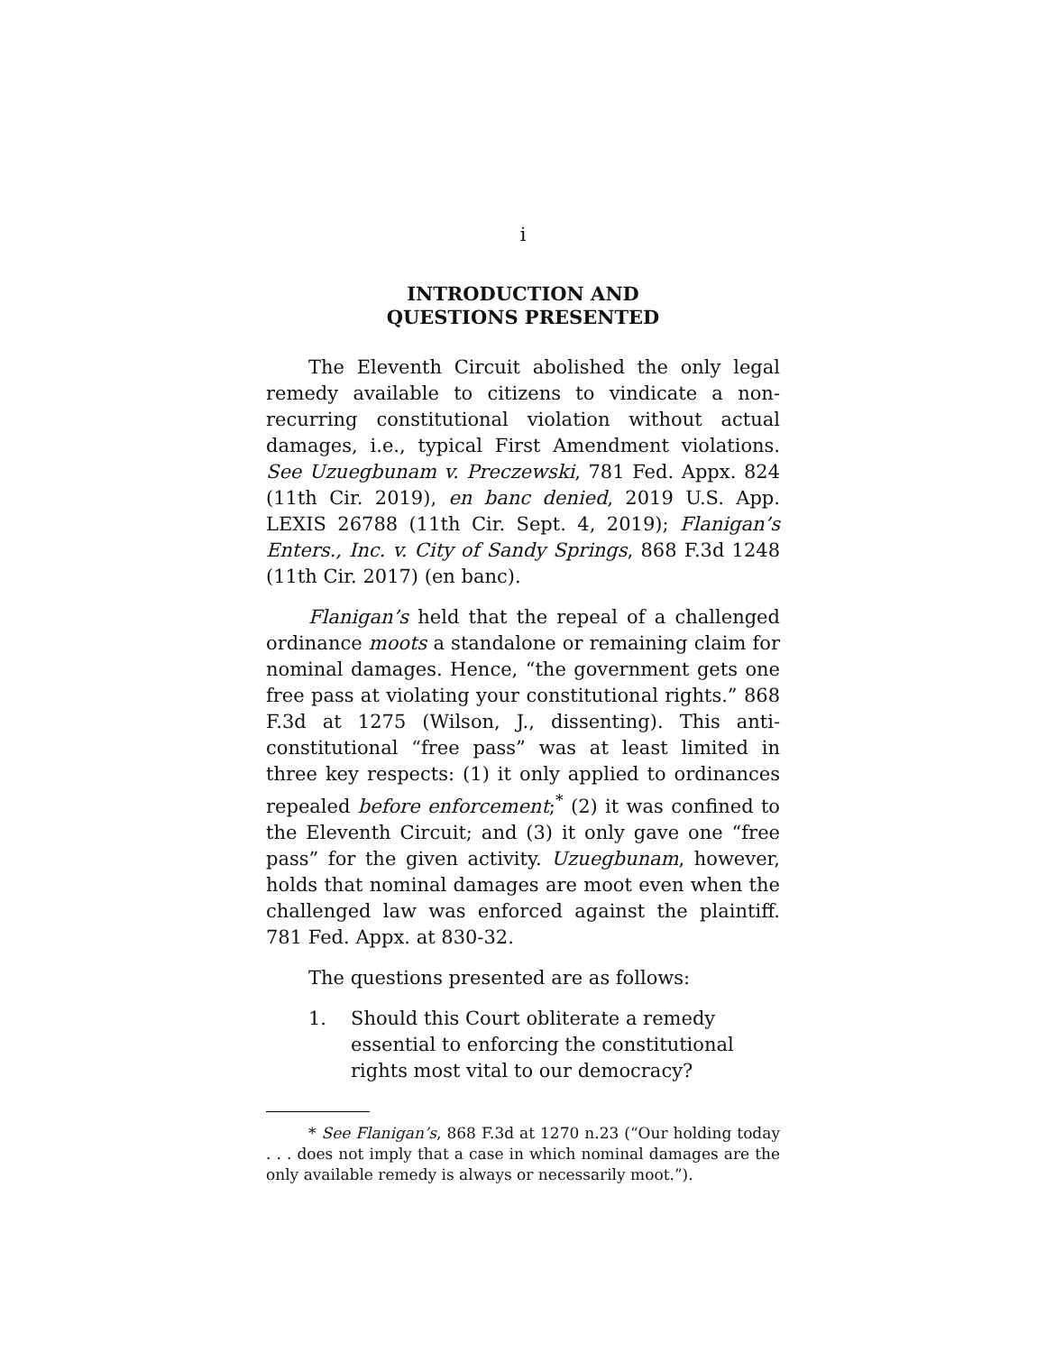i
INTRODUCTION AND
QUESTIONS PRESENTED
The Eleventh Circuit abolished the only legal remedy available to citizens to vindicate a non-recurring constitutional violation without actual damages, i.e., typical First Amendment violations. See Uzuegbunam v. Preczewski, 781 Fed. Appx. 824 (11th Cir. 2019), en banc denied, 2019 U.S. App. LEXIS 26788 (11th Cir. Sept. 4, 2019); Flanigan’s Enters., Inc. v. City of Sandy Springs, 868 F.3d 1248 (11th Cir. 2017) (en banc).
Flanigan’s held that the repeal of a challenged ordinance moots a standalone or remaining claim for nominal damages. Hence, “the government gets one free pass at violating your constitutional rights.” 868 F.3d at 1275 (Wilson, J., dissenting). This anti-constitutional “free pass” was at least limited in three key respects: (1) it only applied to ordinances repealed before enforcement;<sup>*</sup> (2) it was confined to the Eleventh Circuit; and (3) it only gave one “free pass” for the given activity. Uzuegbunam, however, holds that nominal damages are moot even when the challenged law was enforced against the plaintiff. 781 Fed. Appx. at 830-32.
The questions presented are as follows:
1. Should this Court obliterate a remedy essential to enforcing the constitutional rights most vital to our democracy?
* See Flanigan’s, 868 F.3d at 1270 n.23 (“Our holding today . . . does not imply that a case in which nominal damages are the only available remedy is always or necessarily moot.”).